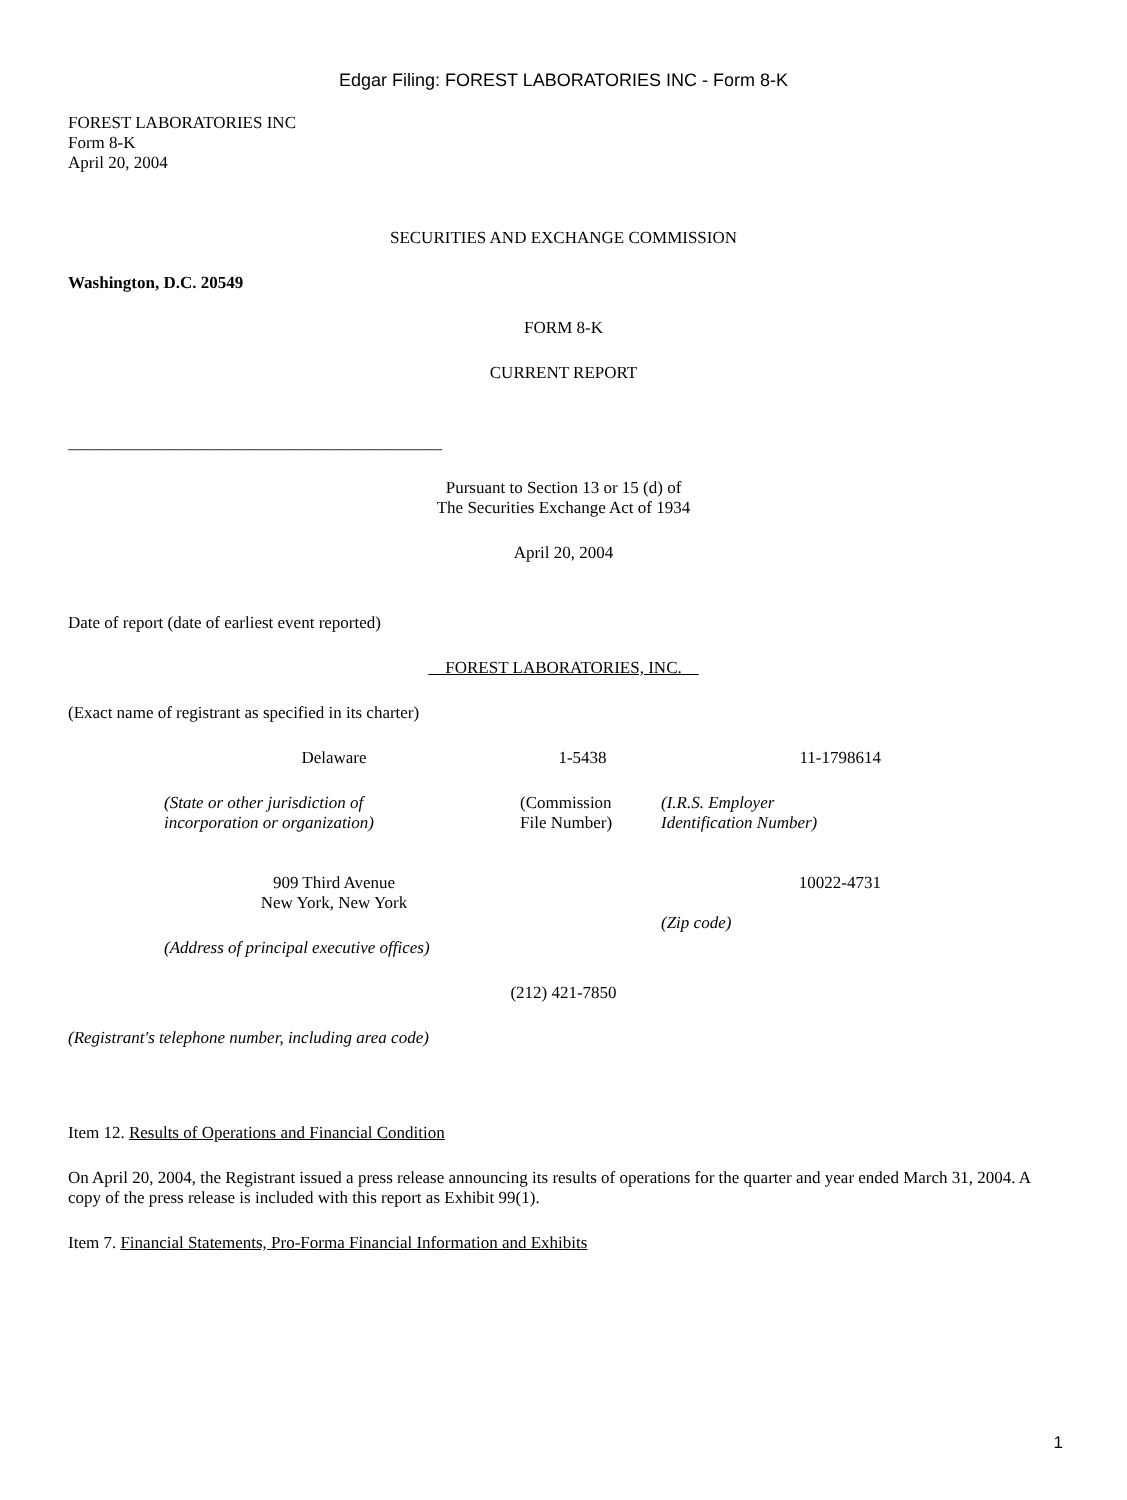Edgar Filing: FOREST LABORATORIES INC - Form 8-K
FOREST LABORATORIES INC
Form 8-K
April 20, 2004
SECURITIES AND EXCHANGE COMMISSION
Washington, D.C. 20549
FORM 8-K
CURRENT REPORT
____________________________________________
Pursuant to Section 13 or 15 (d) of
The Securities Exchange Act of 1934
April 20, 2004
Date of report (date of earliest event reported)
FOREST LABORATORIES, INC.
(Exact name of registrant as specified in its charter)
| Delaware | 1-5438 | 11-1798614 |
| (State or other jurisdiction of incorporation or organization) | (Commission File Number) | (I.R.S. Employer Identification Number) |
| 909 Third Avenue New York, New York | | 10022-4731 |
| (Address of principal executive offices) | | (Zip code) |
(212) 421-7850
(Registrant's telephone number, including area code)
Item 12. Results of Operations and Financial Condition
On April 20, 2004, the Registrant issued a press release announcing its results of operations for the quarter and year ended March 31, 2004. A copy of the press release is included with this report as Exhibit 99(1).
Item 7. Financial Statements, Pro-Forma Financial Information and Exhibits
1